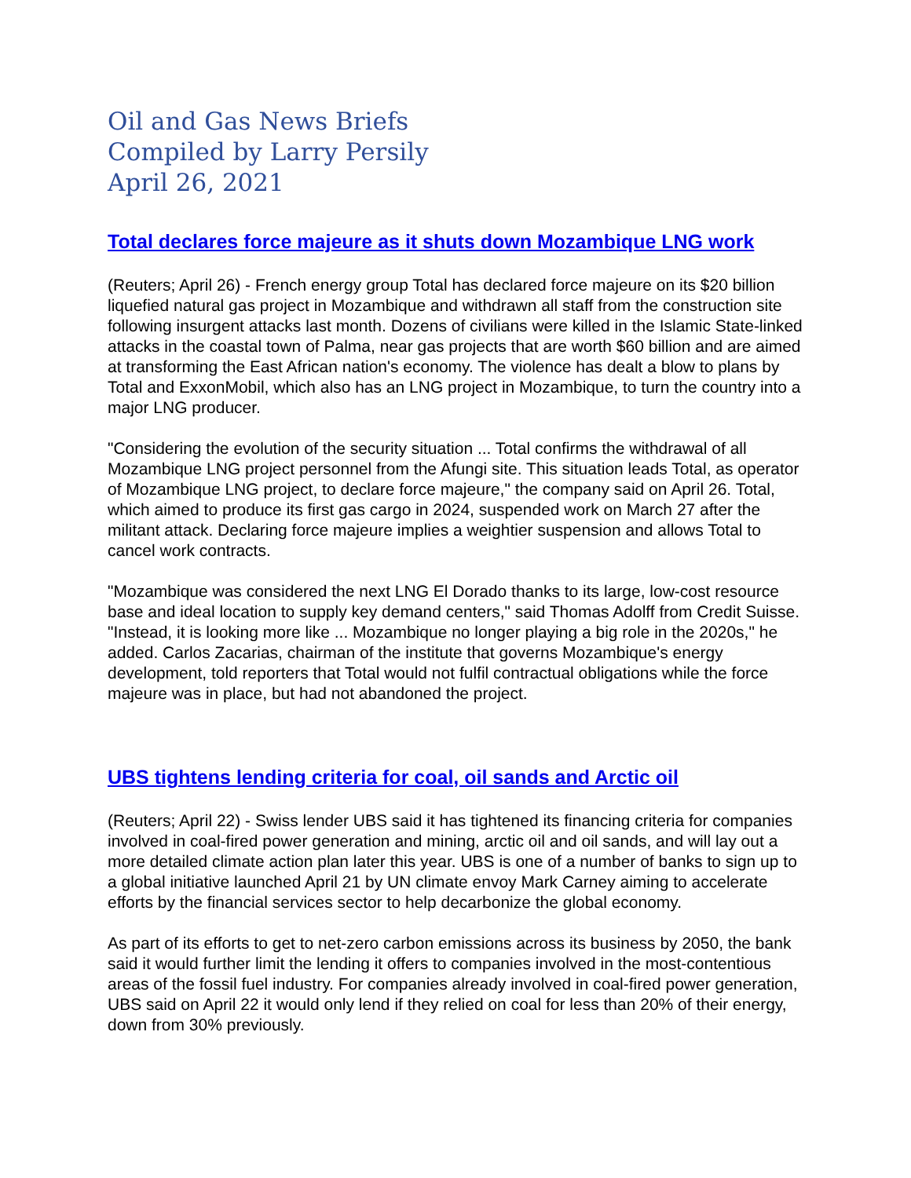Oil and Gas News Briefs
Compiled by Larry Persily
April 26, 2021
Total declares force majeure as it shuts down Mozambique LNG work
(Reuters; April 26) - French energy group Total has declared force majeure on its $20 billion liquefied natural gas project in Mozambique and withdrawn all staff from the construction site following insurgent attacks last month. Dozens of civilians were killed in the Islamic State-linked attacks in the coastal town of Palma, near gas projects that are worth $60 billion and are aimed at transforming the East African nation's economy. The violence has dealt a blow to plans by Total and ExxonMobil, which also has an LNG project in Mozambique, to turn the country into a major LNG producer.
"Considering the evolution of the security situation ... Total confirms the withdrawal of all Mozambique LNG project personnel from the Afungi site. This situation leads Total, as operator of Mozambique LNG project, to declare force majeure," the company said on April 26. Total, which aimed to produce its first gas cargo in 2024, suspended work on March 27 after the militant attack. Declaring force majeure implies a weightier suspension and allows Total to cancel work contracts.
"Mozambique was considered the next LNG El Dorado thanks to its large, low-cost resource base and ideal location to supply key demand centers," said Thomas Adolff from Credit Suisse. "Instead, it is looking more like ... Mozambique no longer playing a big role in the 2020s," he added. Carlos Zacarias, chairman of the institute that governs Mozambique's energy development, told reporters that Total would not fulfil contractual obligations while the force majeure was in place, but had not abandoned the project.
UBS tightens lending criteria for coal, oil sands and Arctic oil
(Reuters; April 22) - Swiss lender UBS said it has tightened its financing criteria for companies involved in coal-fired power generation and mining, arctic oil and oil sands, and will lay out a more detailed climate action plan later this year. UBS is one of a number of banks to sign up to a global initiative launched April 21 by UN climate envoy Mark Carney aiming to accelerate efforts by the financial services sector to help decarbonize the global economy.
As part of its efforts to get to net-zero carbon emissions across its business by 2050, the bank said it would further limit the lending it offers to companies involved in the most-contentious areas of the fossil fuel industry. For companies already involved in coal-fired power generation, UBS said on April 22 it would only lend if they relied on coal for less than 20% of their energy, down from 30% previously.